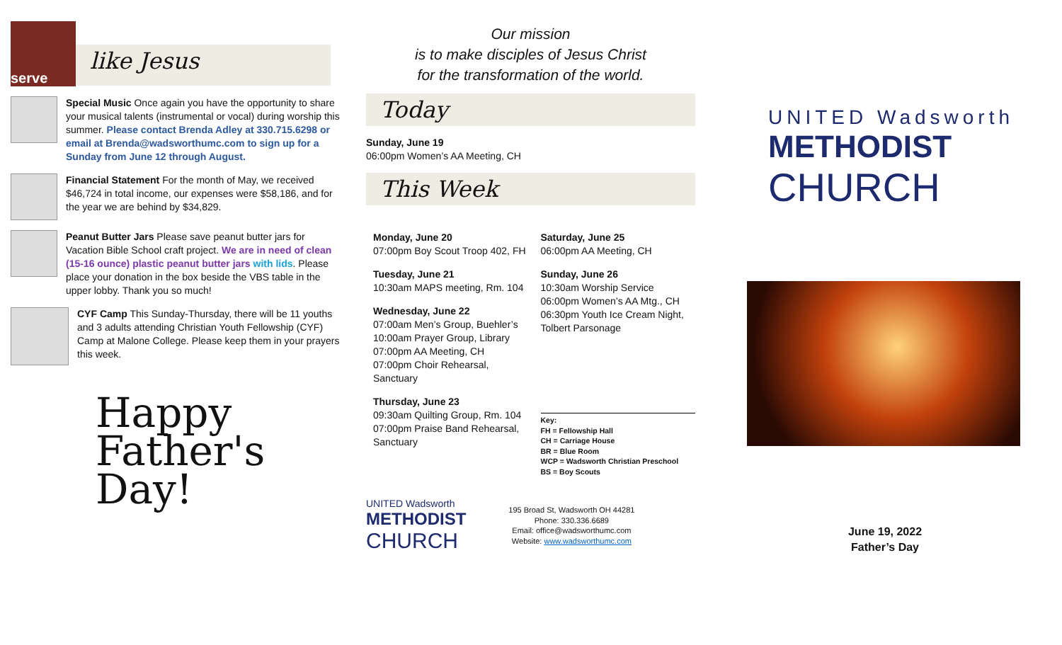serve
like Jesus
Special Music Once again you have the opportunity to share your musical talents (instrumental or vocal) during worship this summer. Please contact Brenda Adley at 330.715.6298 or email at Brenda@wadsworthumc.com to sign up for a Sunday from June 12 through August.
Financial Statement For the month of May, we received $46,724 in total income, our expenses were $58,186, and for the year we are behind by $34,829.
Peanut Butter Jars Please save peanut butter jars for Vacation Bible School craft project. We are in need of clean (15-16 ounce) plastic peanut butter jars with lids. Please place your donation in the box beside the VBS table in the upper lobby. Thank you so much!
CYF Camp This Sunday-Thursday, there will be 11 youths and 3 adults attending Christian Youth Fellowship (CYF) Camp at Malone College. Please keep them in your prayers this week.
Happy
Father's
Day!
Our mission
is to make disciples of Jesus Christ
for the transformation of the world.
Today
Sunday, June 19
06:00pm Women’s AA Meeting, CH
This Week
Monday, June 20
07:00pm Boy Scout Troop 402, FH
Tuesday, June 21
10:30am MAPS meeting, Rm. 104
Wednesday, June 22
07:00am Men’s Group, Buehler’s
10:00am Prayer Group, Library
07:00pm AA Meeting, CH
07:00pm Choir Rehearsal, Sanctuary
Thursday, June 23
09:30am Quilting Group, Rm. 104
07:00pm Praise Band Rehearsal, Sanctuary
Saturday, June 25
06:00pm AA Meeting, CH
Sunday, June 26
10:30am Worship Service
06:00pm Women’s AA Mtg., CH
06:30pm Youth Ice Cream Night, Tolbert Parsonage
Key:
FH = Fellowship Hall
CH = Carriage House
BR = Blue Room
WCP = Wadsworth Christian Preschool
BS = Boy Scouts
UNITED Wadsworth
METHODIST
CHURCH
195 Broad St, Wadsworth OH 44281
Phone: 330.336.6689
Email: office@wadsworthumc.com
Website: www.wadsworthumc.com
UNITED Wadsworth
METHODIST
CHURCH
June 19, 2022
Father’s Day